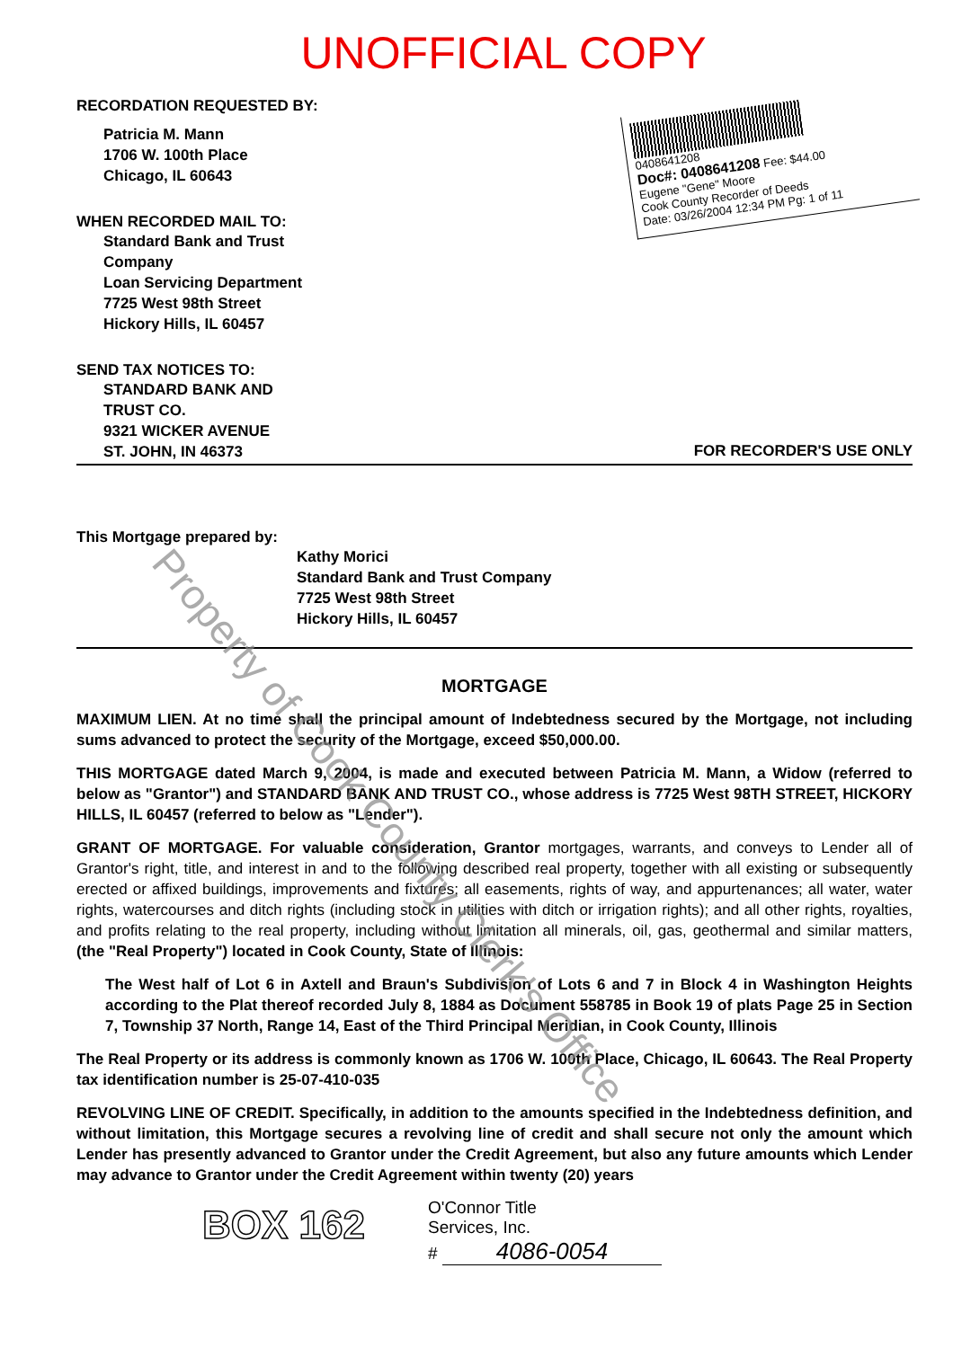UNOFFICIAL COPY
RECORDATION REQUESTED BY:
Patricia M. Mann
1706 W. 100th Place
Chicago, IL 60643
WHEN RECORDED MAIL TO:
Standard Bank and Trust
Company
Loan Servicing Department
7725 West 98th Street
Hickory Hills, IL 60457
SEND TAX NOTICES TO:
STANDARD BANK AND
TRUST CO.
9321 WICKER AVENUE
ST. JOHN, IN 46373
0408641208
Doc#: 0408641208 Fee: $44.00
Eugene "Gene" Moore
Cook County Recorder of Deeds
Date: 03/26/2004 12:34 PM Pg: 1 of 11
FOR RECORDER'S USE ONLY
This Mortgage prepared by:
Kathy Morici
Standard Bank and Trust Company
7725 West 98th Street
Hickory Hills, IL 60457
MORTGAGE
MAXIMUM LIEN. At no time shall the principal amount of Indebtedness secured by the Mortgage, not including sums advanced to protect the security of the Mortgage, exceed $50,000.00.
THIS MORTGAGE dated March 9, 2004, is made and executed between Patricia M. Mann, a Widow (referred to below as "Grantor") and STANDARD BANK AND TRUST CO., whose address is 7725 West 98TH STREET, HICKORY HILLS, IL 60457 (referred to below as "Lender").
GRANT OF MORTGAGE. For valuable consideration, Grantor mortgages, warrants, and conveys to Lender all of Grantor's right, title, and interest in and to the following described real property, together with all existing or subsequently erected or affixed buildings, improvements and fixtures; all easements, rights of way, and appurtenances; all water, water rights, watercourses and ditch rights (including stock in utilities with ditch or irrigation rights); and all other rights, royalties, and profits relating to the real property, including without limitation all minerals, oil, gas, geothermal and similar matters, (the "Real Property") located in Cook County, State of Illinois:
The West half of Lot 6 in Axtell and Braun's Subdivision of Lots 6 and 7 in Block 4 in Washington Heights according to the Plat thereof recorded July 8, 1884 as Document 558785 in Book 19 of plats Page 25 in Section 7, Township 37 North, Range 14, East of the Third Principal Meridian, in Cook County, Illinois
The Real Property or its address is commonly known as 1706 W. 100th Place, Chicago, IL 60643. The Real Property tax identification number is 25-07-410-035
REVOLVING LINE OF CREDIT. Specifically, in addition to the amounts specified in the Indebtedness definition, and without limitation, this Mortgage secures a revolving line of credit and shall secure not only the amount which Lender has presently advanced to Grantor under the Credit Agreement, but also any future amounts which Lender may advance to Grantor under the Credit Agreement within twenty (20) years
BOX 162
O'Connor Title
Services, Inc.
# 4086-0054
Property of Cook County Clerk's Office